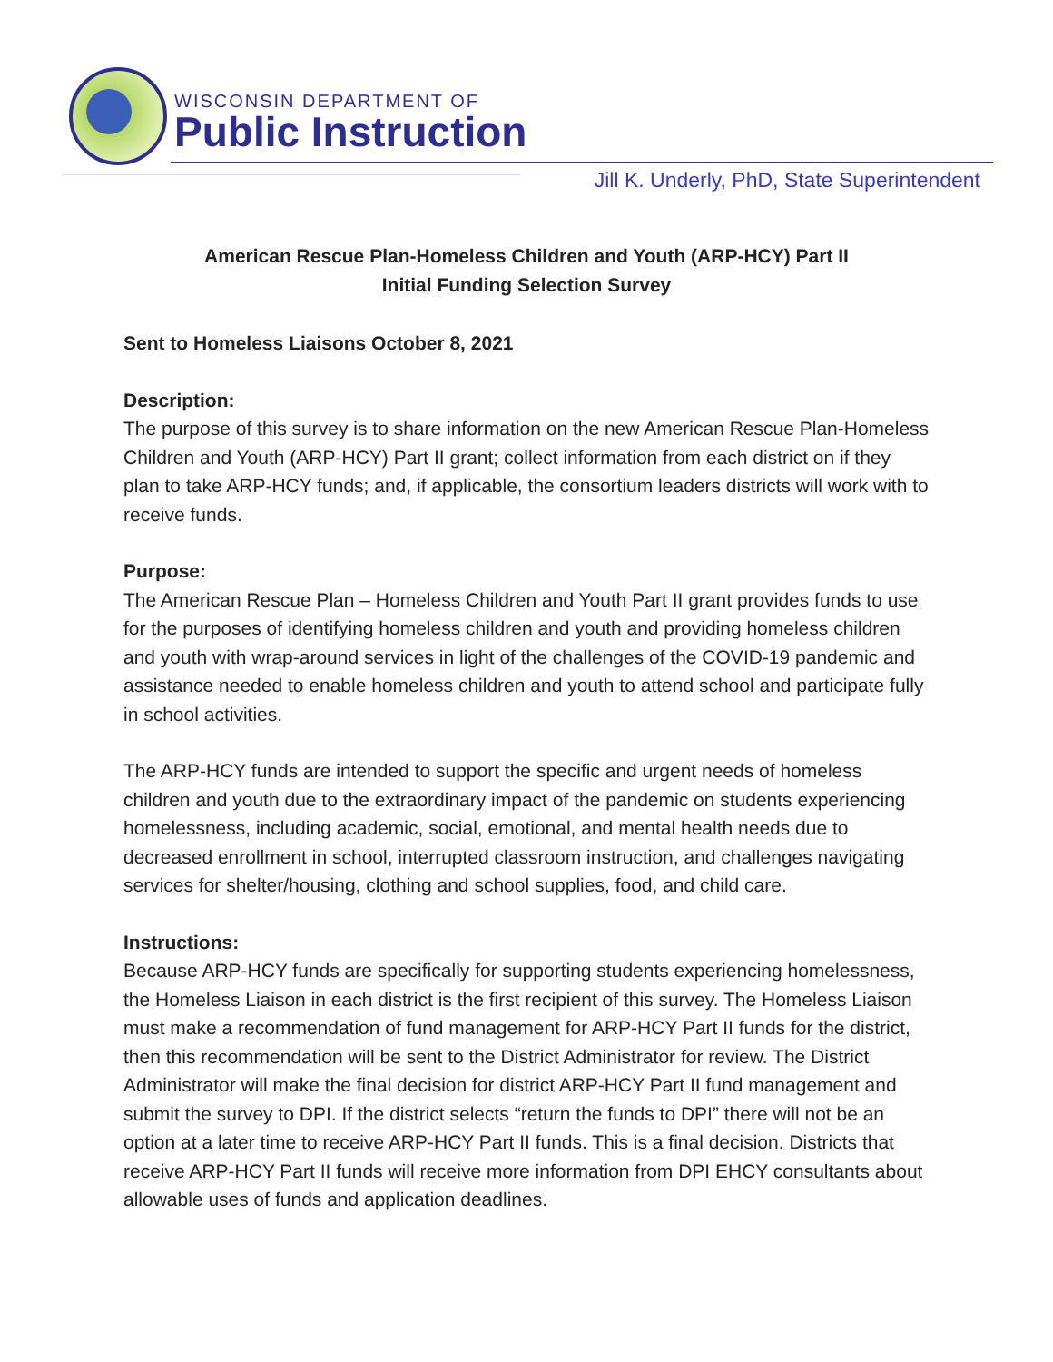WISCONSIN DEPARTMENT OF
Public Instruction
Jill K. Underly, PhD, State Superintendent
American Rescue Plan-Homeless Children and Youth (ARP-HCY) Part II
Initial Funding Selection Survey
Sent to Homeless Liaisons October 8, 2021
Description:
The purpose of this survey is to share information on the new American Rescue Plan-Homeless Children and Youth (ARP-HCY) Part II grant; collect information from each district on if they plan to take ARP-HCY funds; and, if applicable, the consortium leaders districts will work with to receive funds.
Purpose:
The American Rescue Plan – Homeless Children and Youth Part II grant provides funds to use for the purposes of identifying homeless children and youth and providing homeless children and youth with wrap-around services in light of the challenges of the COVID-19 pandemic and assistance needed to enable homeless children and youth to attend school and participate fully in school activities.
The ARP-HCY funds are intended to support the specific and urgent needs of homeless children and youth due to the extraordinary impact of the pandemic on students experiencing homelessness, including academic, social, emotional, and mental health needs due to decreased enrollment in school, interrupted classroom instruction, and challenges navigating services for shelter/housing, clothing and school supplies, food, and child care.
Instructions:
Because ARP-HCY funds are specifically for supporting students experiencing homelessness, the Homeless Liaison in each district is the first recipient of this survey. The Homeless Liaison must make a recommendation of fund management for ARP-HCY Part II funds for the district, then this recommendation will be sent to the District Administrator for review. The District Administrator will make the final decision for district ARP-HCY Part II fund management and submit the survey to DPI. If the district selects “return the funds to DPI” there will not be an option at a later time to receive ARP-HCY Part II funds. This is a final decision. Districts that receive ARP-HCY Part II funds will receive more information from DPI EHCY consultants about allowable uses of funds and application deadlines.